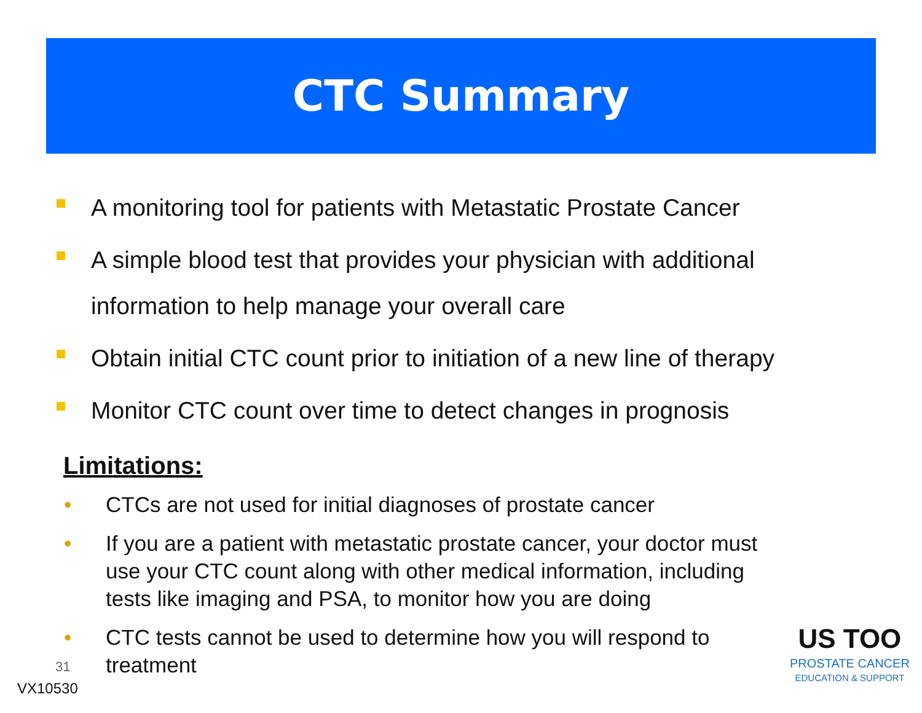CTC Summary
A monitoring tool for patients with Metastatic Prostate Cancer
A simple blood test that provides your physician with additional information to help manage your overall care
Obtain initial CTC count prior to initiation of a new line of therapy
Monitor CTC count over time to detect changes in prognosis
Limitations:
• CTCs are not used for initial diagnoses of prostate cancer
• If you are a patient with metastatic prostate cancer, your doctor must use your CTC count along with other medical information, including tests like imaging and PSA, to monitor how you are doing
• CTC tests cannot be used to determine how you will respond to treatment
31
VX10530
US TOO
PROSTATE CANCER
EDUCATION & SUPPORT